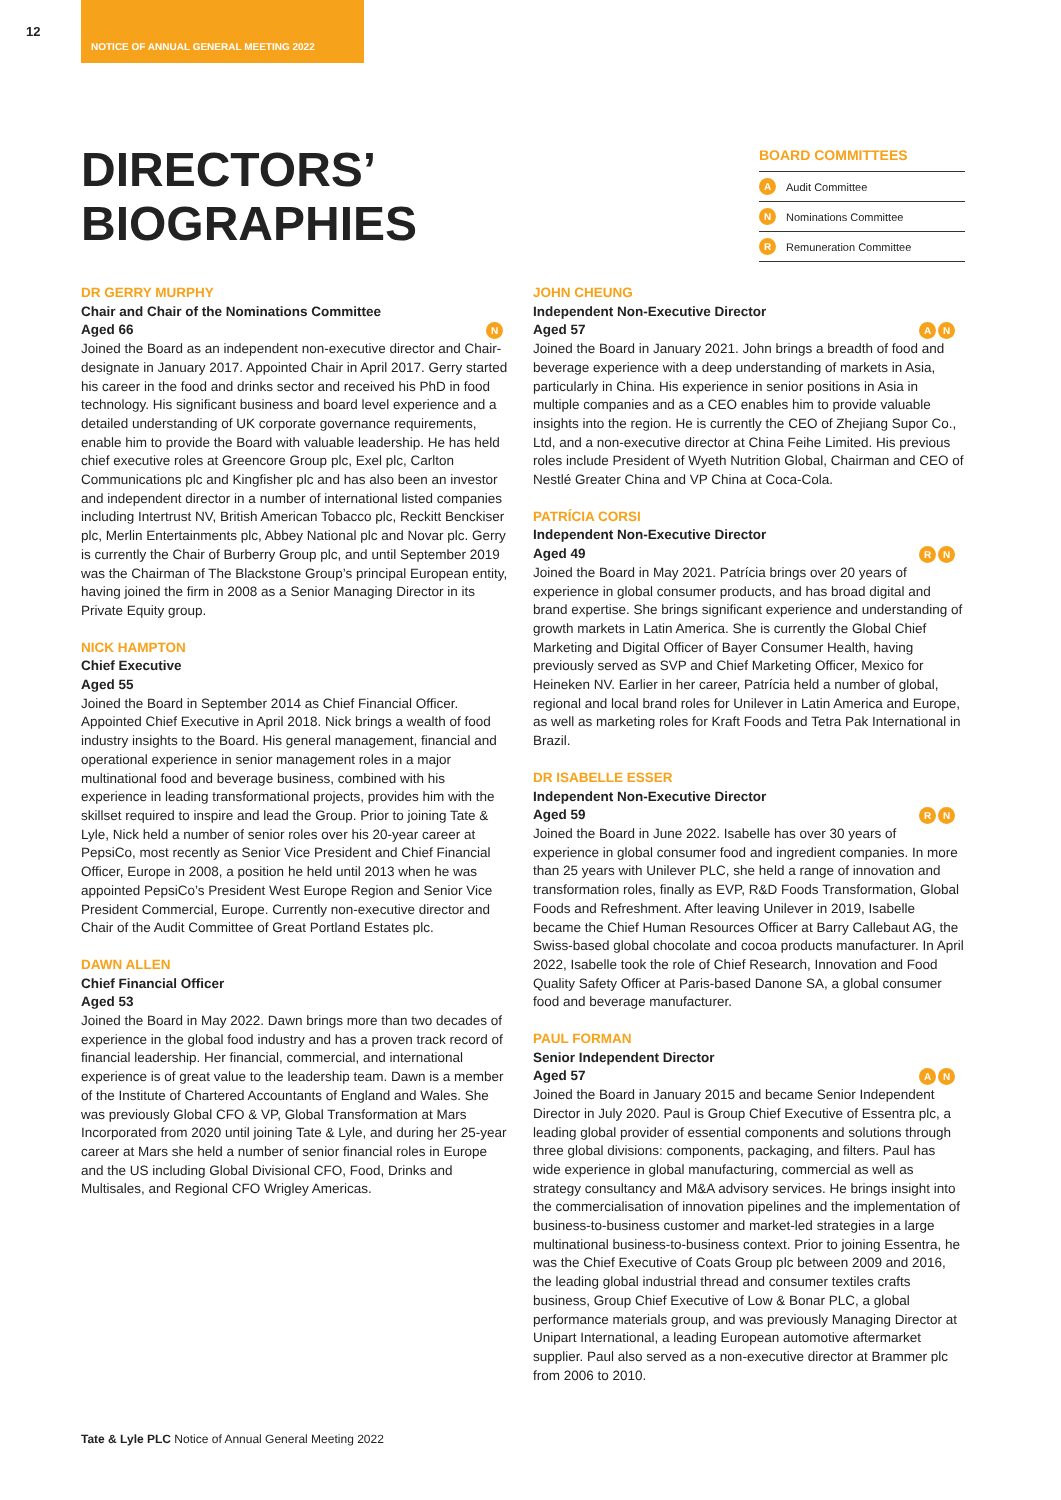12
NOTICE OF ANNUAL GENERAL MEETING 2022
DIRECTORS’
BIOGRAPHIES
BOARD COMMITTEES
A Audit Committee
N Nominations Committee
R Remuneration Committee
DR GERRY MURPHY
Chair and Chair of the Nominations Committee
Aged 66 N
Joined the Board as an independent non-executive director and Chair-designate in January 2017. Appointed Chair in April 2017. Gerry started his career in the food and drinks sector and received his PhD in food technology. His significant business and board level experience and a detailed understanding of UK corporate governance requirements, enable him to provide the Board with valuable leadership. He has held chief executive roles at Greencore Group plc, Exel plc, Carlton Communications plc and Kingfisher plc and has also been an investor and independent director in a number of international listed companies including Intertrust NV, British American Tobacco plc, Reckitt Benckiser plc, Merlin Entertainments plc, Abbey National plc and Novar plc. Gerry is currently the Chair of Burberry Group plc, and until September 2019 was the Chairman of The Blackstone Group’s principal European entity, having joined the firm in 2008 as a Senior Managing Director in its Private Equity group.
NICK HAMPTON
Chief Executive
Aged 55
Joined the Board in September 2014 as Chief Financial Officer. Appointed Chief Executive in April 2018. Nick brings a wealth of food industry insights to the Board. His general management, financial and operational experience in senior management roles in a major multinational food and beverage business, combined with his experience in leading transformational projects, provides him with the skillset required to inspire and lead the Group. Prior to joining Tate & Lyle, Nick held a number of senior roles over his 20-year career at PepsiCo, most recently as Senior Vice President and Chief Financial Officer, Europe in 2008, a position he held until 2013 when he was appointed PepsiCo’s President West Europe Region and Senior Vice President Commercial, Europe. Currently non-executive director and Chair of the Audit Committee of Great Portland Estates plc.
DAWN ALLEN
Chief Financial Officer
Aged 53
Joined the Board in May 2022. Dawn brings more than two decades of experience in the global food industry and has a proven track record of financial leadership. Her financial, commercial, and international experience is of great value to the leadership team. Dawn is a member of the Institute of Chartered Accountants of England and Wales. She was previously Global CFO & VP, Global Transformation at Mars Incorporated from 2020 until joining Tate & Lyle, and during her 25-year career at Mars she held a number of senior financial roles in Europe and the US including Global Divisional CFO, Food, Drinks and Multisales, and Regional CFO Wrigley Americas.
JOHN CHEUNG
Independent Non-Executive Director
Aged 57 A N
Joined the Board in January 2021. John brings a breadth of food and beverage experience with a deep understanding of markets in Asia, particularly in China. His experience in senior positions in Asia in multiple companies and as a CEO enables him to provide valuable insights into the region. He is currently the CEO of Zhejiang Supor Co., Ltd, and a non-executive director at China Feihe Limited. His previous roles include President of Wyeth Nutrition Global, Chairman and CEO of Nestlé Greater China and VP China at Coca-Cola.
PATRÍCIA CORSI
Independent Non-Executive Director
Aged 49 R N
Joined the Board in May 2021. Patrícia brings over 20 years of experience in global consumer products, and has broad digital and brand expertise. She brings significant experience and understanding of growth markets in Latin America. She is currently the Global Chief Marketing and Digital Officer of Bayer Consumer Health, having previously served as SVP and Chief Marketing Officer, Mexico for Heineken NV. Earlier in her career, Patrícia held a number of global, regional and local brand roles for Unilever in Latin America and Europe, as well as marketing roles for Kraft Foods and Tetra Pak International in Brazil.
DR ISABELLE ESSER
Independent Non-Executive Director
Aged 59 R N
Joined the Board in June 2022. Isabelle has over 30 years of experience in global consumer food and ingredient companies. In more than 25 years with Unilever PLC, she held a range of innovation and transformation roles, finally as EVP, R&D Foods Transformation, Global Foods and Refreshment. After leaving Unilever in 2019, Isabelle became the Chief Human Resources Officer at Barry Callebaut AG, the Swiss-based global chocolate and cocoa products manufacturer. In April 2022, Isabelle took the role of Chief Research, Innovation and Food Quality Safety Officer at Paris-based Danone SA, a global consumer food and beverage manufacturer.
PAUL FORMAN
Senior Independent Director
Aged 57 A N
Joined the Board in January 2015 and became Senior Independent Director in July 2020. Paul is Group Chief Executive of Essentra plc, a leading global provider of essential components and solutions through three global divisions: components, packaging, and filters. Paul has wide experience in global manufacturing, commercial as well as strategy consultancy and M&A advisory services. He brings insight into the commercialisation of innovation pipelines and the implementation of business-to-business customer and market-led strategies in a large multinational business-to-business context. Prior to joining Essentra, he was the Chief Executive of Coats Group plc between 2009 and 2016, the leading global industrial thread and consumer textiles crafts business, Group Chief Executive of Low & Bonar PLC, a global performance materials group, and was previously Managing Director at Unipart International, a leading European automotive aftermarket supplier. Paul also served as a non-executive director at Brammer plc from 2006 to 2010.
Tate & Lyle PLC Notice of Annual General Meeting 2022